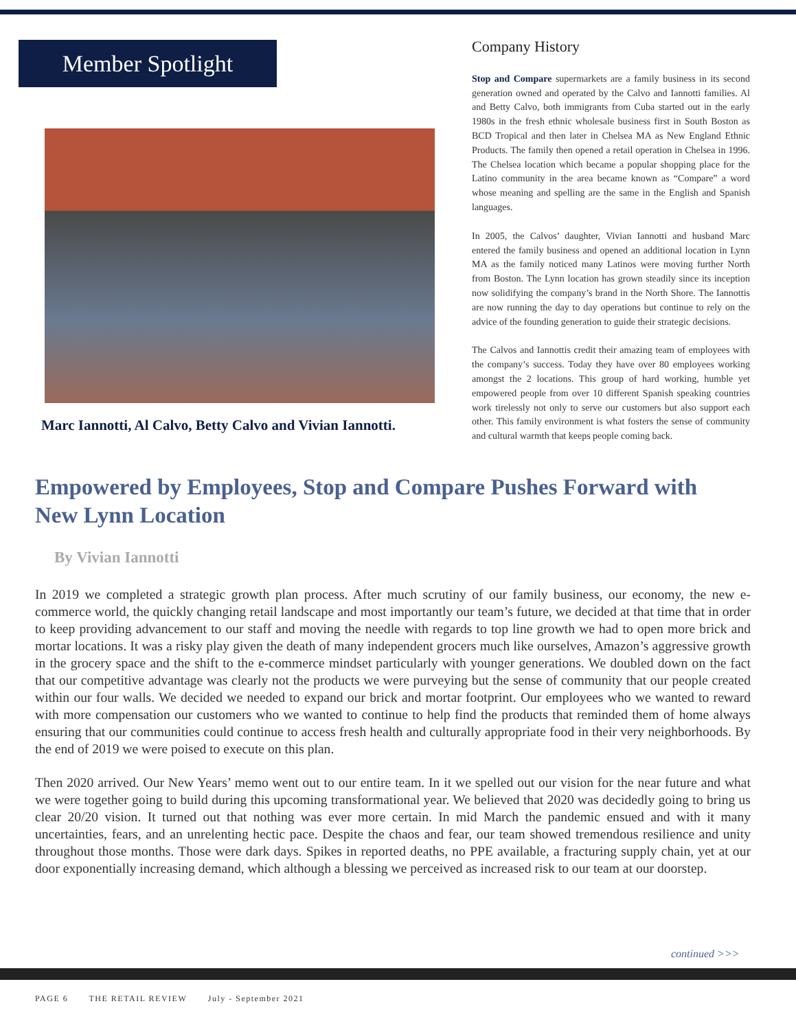Member Spotlight
Marc Iannotti, Al Calvo, Betty Calvo and Vivian Iannotti.
Company History
Stop and Compare supermarkets are a family business in its second generation owned and operated by the Calvo and Iannotti families. Al and Betty Calvo, both immigrants from Cuba started out in the early 1980s in the fresh ethnic wholesale business first in South Boston as BCD Tropical and then later in Chelsea MA as New England Ethnic Products. The family then opened a retail operation in Chelsea in 1996. The Chelsea location which became a popular shopping place for the Latino community in the area became known as “Compare” a word whose meaning and spelling are the same in the English and Spanish languages.
In 2005, the Calvos’ daughter, Vivian Iannotti and husband Marc entered the family business and opened an additional location in Lynn MA as the family noticed many Latinos were moving further North from Boston. The Lynn location has grown steadily since its inception now solidifying the company’s brand in the North Shore. The Iannottis are now running the day to day operations but continue to rely on the advice of the founding generation to guide their strategic decisions.
The Calvos and Iannottis credit their amazing team of employees with the company’s success. Today they have over 80 employees working amongst the 2 locations. This group of hard working, humble yet empowered people from over 10 different Spanish speaking countries work tirelessly not only to serve our customers but also support each other. This family environment is what fosters the sense of community and cultural warmth that keeps people coming back.
Empowered by Employees, Stop and Compare Pushes Forward with New Lynn Location
By Vivian Iannotti
In 2019 we completed a strategic growth plan process. After much scrutiny of our family business, our economy, the new e-commerce world, the quickly changing retail landscape and most importantly our team’s future, we decided at that time that in order to keep providing advancement to our staff and moving the needle with regards to top line growth we had to open more brick and mortar locations. It was a risky play given the death of many independent grocers much like ourselves, Amazon’s aggressive growth in the grocery space and the shift to the e-commerce mindset particularly with younger generations. We doubled down on the fact that our competitive advantage was clearly not the products we were purveying but the sense of community that our people created within our four walls. We decided we needed to expand our brick and mortar footprint. Our employees who we wanted to reward with more compensation our customers who we wanted to continue to help find the products that reminded them of home always ensuring that our communities could continue to access fresh health and culturally appropriate food in their very neighborhoods. By the end of 2019 we were poised to execute on this plan.
Then 2020 arrived. Our New Years’ memo went out to our entire team. In it we spelled out our vision for the near future and what we were together going to build during this upcoming transformational year. We believed that 2020 was decidedly going to bring us clear 20/20 vision. It turned out that nothing was ever more certain. In mid March the pandemic ensued and with it many uncertainties, fears, and an unrelenting hectic pace. Despite the chaos and fear, our team showed tremendous resilience and unity throughout those months. Those were dark days. Spikes in reported deaths, no PPE available, a fracturing supply chain, yet at our door exponentially increasing demand, which although a blessing we perceived as increased risk to our team at our doorstep.
continued >>>
PAGE 6 THE RETAIL REVIEW July - September 2021